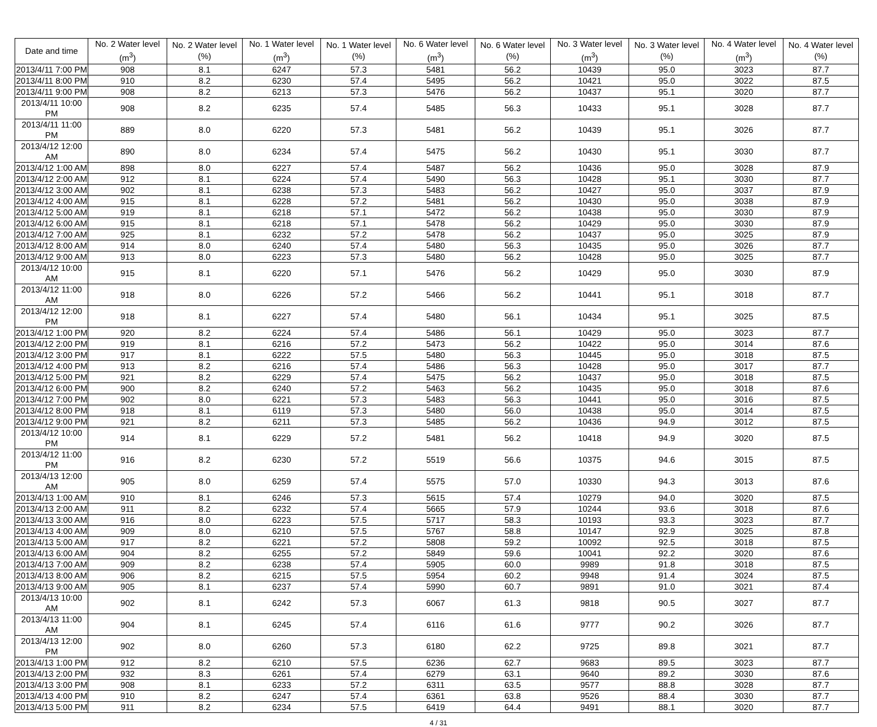| Date and time | No. 2 Water level (m<sup>3</sup>) | No. 2 Water level (%) | No. 1 Water level (m<sup>3</sup>) | No. 1 Water level (%) | No. 6 Water level (m<sup>3</sup>) | No. 6 Water level (%) | No. 3 Water level (m<sup>3</sup>) | No. 3 Water level (%) | No. 4 Water level (m<sup>3</sup>) | No. 4 Water level (%) |
| --- | --- | --- | --- | --- | --- | --- | --- | --- | --- | --- |
| 2013/4/11 7:00 PM | 908 | 8.1 | 6247 | 57.3 | 5481 | 56.2 | 10439 | 95.0 | 3023 | 87.7 |
| 2013/4/11 8:00 PM | 910 | 8.2 | 6230 | 57.4 | 5495 | 56.2 | 10421 | 95.0 | 3022 | 87.5 |
| 2013/4/11 9:00 PM | 908 | 8.2 | 6213 | 57.3 | 5476 | 56.2 | 10437 | 95.1 | 3020 | 87.7 |
| 2013/4/11 10:00 PM | 908 | 8.2 | 6235 | 57.4 | 5485 | 56.3 | 10433 | 95.1 | 3028 | 87.7 |
| 2013/4/11 11:00 PM | 889 | 8.0 | 6220 | 57.3 | 5481 | 56.2 | 10439 | 95.1 | 3026 | 87.7 |
| 2013/4/12 12:00 AM | 890 | 8.0 | 6234 | 57.4 | 5475 | 56.2 | 10430 | 95.1 | 3030 | 87.7 |
| 2013/4/12 1:00 AM | 898 | 8.0 | 6227 | 57.4 | 5487 | 56.2 | 10436 | 95.0 | 3028 | 87.9 |
| 2013/4/12 2:00 AM | 912 | 8.1 | 6224 | 57.4 | 5490 | 56.3 | 10428 | 95.1 | 3030 | 87.7 |
| 2013/4/12 3:00 AM | 902 | 8.1 | 6238 | 57.3 | 5483 | 56.2 | 10427 | 95.0 | 3037 | 87.9 |
| 2013/4/12 4:00 AM | 915 | 8.1 | 6228 | 57.2 | 5481 | 56.2 | 10430 | 95.0 | 3038 | 87.9 |
| 2013/4/12 5:00 AM | 919 | 8.1 | 6218 | 57.1 | 5472 | 56.2 | 10438 | 95.0 | 3030 | 87.9 |
| 2013/4/12 6:00 AM | 915 | 8.1 | 6218 | 57.1 | 5478 | 56.2 | 10429 | 95.0 | 3030 | 87.9 |
| 2013/4/12 7:00 AM | 925 | 8.1 | 6232 | 57.2 | 5478 | 56.2 | 10437 | 95.0 | 3025 | 87.9 |
| 2013/4/12 8:00 AM | 914 | 8.0 | 6240 | 57.4 | 5480 | 56.3 | 10435 | 95.0 | 3026 | 87.7 |
| 2013/4/12 9:00 AM | 913 | 8.0 | 6223 | 57.3 | 5480 | 56.2 | 10428 | 95.0 | 3025 | 87.7 |
| 2013/4/12 10:00 AM | 915 | 8.1 | 6220 | 57.1 | 5476 | 56.2 | 10429 | 95.0 | 3030 | 87.9 |
| 2013/4/12 11:00 AM | 918 | 8.0 | 6226 | 57.2 | 5466 | 56.2 | 10441 | 95.1 | 3018 | 87.7 |
| 2013/4/12 12:00 PM | 918 | 8.1 | 6227 | 57.4 | 5480 | 56.1 | 10434 | 95.1 | 3025 | 87.5 |
| 2013/4/12 1:00 PM | 920 | 8.2 | 6224 | 57.4 | 5486 | 56.1 | 10429 | 95.0 | 3023 | 87.7 |
| 2013/4/12 2:00 PM | 919 | 8.1 | 6216 | 57.2 | 5473 | 56.2 | 10422 | 95.0 | 3014 | 87.6 |
| 2013/4/12 3:00 PM | 917 | 8.1 | 6222 | 57.5 | 5480 | 56.3 | 10445 | 95.0 | 3018 | 87.5 |
| 2013/4/12 4:00 PM | 913 | 8.2 | 6216 | 57.4 | 5486 | 56.3 | 10428 | 95.0 | 3017 | 87.7 |
| 2013/4/12 5:00 PM | 921 | 8.2 | 6229 | 57.4 | 5475 | 56.2 | 10437 | 95.0 | 3018 | 87.5 |
| 2013/4/12 6:00 PM | 900 | 8.2 | 6240 | 57.2 | 5463 | 56.2 | 10435 | 95.0 | 3018 | 87.6 |
| 2013/4/12 7:00 PM | 902 | 8.0 | 6221 | 57.3 | 5483 | 56.3 | 10441 | 95.0 | 3016 | 87.5 |
| 2013/4/12 8:00 PM | 918 | 8.1 | 6119 | 57.3 | 5480 | 56.0 | 10438 | 95.0 | 3014 | 87.5 |
| 2013/4/12 9:00 PM | 921 | 8.2 | 6211 | 57.3 | 5485 | 56.2 | 10436 | 94.9 | 3012 | 87.5 |
| 2013/4/12 10:00 PM | 914 | 8.1 | 6229 | 57.2 | 5481 | 56.2 | 10418 | 94.9 | 3020 | 87.5 |
| 2013/4/12 11:00 PM | 916 | 8.2 | 6230 | 57.2 | 5519 | 56.6 | 10375 | 94.6 | 3015 | 87.5 |
| 2013/4/13 12:00 AM | 905 | 8.0 | 6259 | 57.4 | 5575 | 57.0 | 10330 | 94.3 | 3013 | 87.6 |
| 2013/4/13 1:00 AM | 910 | 8.1 | 6246 | 57.3 | 5615 | 57.4 | 10279 | 94.0 | 3020 | 87.5 |
| 2013/4/13 2:00 AM | 911 | 8.2 | 6232 | 57.4 | 5665 | 57.9 | 10244 | 93.6 | 3018 | 87.6 |
| 2013/4/13 3:00 AM | 916 | 8.0 | 6223 | 57.5 | 5717 | 58.3 | 10193 | 93.3 | 3023 | 87.7 |
| 2013/4/13 4:00 AM | 909 | 8.0 | 6210 | 57.5 | 5767 | 58.8 | 10147 | 92.9 | 3025 | 87.8 |
| 2013/4/13 5:00 AM | 917 | 8.2 | 6221 | 57.2 | 5808 | 59.2 | 10092 | 92.5 | 3018 | 87.5 |
| 2013/4/13 6:00 AM | 904 | 8.2 | 6255 | 57.2 | 5849 | 59.6 | 10041 | 92.2 | 3020 | 87.6 |
| 2013/4/13 7:00 AM | 909 | 8.2 | 6238 | 57.4 | 5905 | 60.0 | 9989 | 91.8 | 3018 | 87.5 |
| 2013/4/13 8:00 AM | 906 | 8.2 | 6215 | 57.5 | 5954 | 60.2 | 9948 | 91.4 | 3024 | 87.5 |
| 2013/4/13 9:00 AM | 905 | 8.1 | 6237 | 57.4 | 5990 | 60.7 | 9891 | 91.0 | 3021 | 87.4 |
| 2013/4/13 10:00 AM | 902 | 8.1 | 6242 | 57.3 | 6067 | 61.3 | 9818 | 90.5 | 3027 | 87.7 |
| 2013/4/13 11:00 AM | 904 | 8.1 | 6245 | 57.4 | 6116 | 61.6 | 9777 | 90.2 | 3026 | 87.7 |
| 2013/4/13 12:00 PM | 902 | 8.0 | 6260 | 57.3 | 6180 | 62.2 | 9725 | 89.8 | 3021 | 87.7 |
| 2013/4/13 1:00 PM | 912 | 8.2 | 6210 | 57.5 | 6236 | 62.7 | 9683 | 89.5 | 3023 | 87.7 |
| 2013/4/13 2:00 PM | 932 | 8.3 | 6261 | 57.4 | 6279 | 63.1 | 9640 | 89.2 | 3030 | 87.6 |
| 2013/4/13 3:00 PM | 908 | 8.1 | 6233 | 57.2 | 6311 | 63.5 | 9577 | 88.8 | 3028 | 87.7 |
| 2013/4/13 4:00 PM | 910 | 8.2 | 6247 | 57.4 | 6361 | 63.8 | 9526 | 88.4 | 3030 | 87.7 |
| 2013/4/13 5:00 PM | 911 | 8.2 | 6234 | 57.5 | 6419 | 64.4 | 9491 | 88.1 | 3020 | 87.7 |
4 / 31